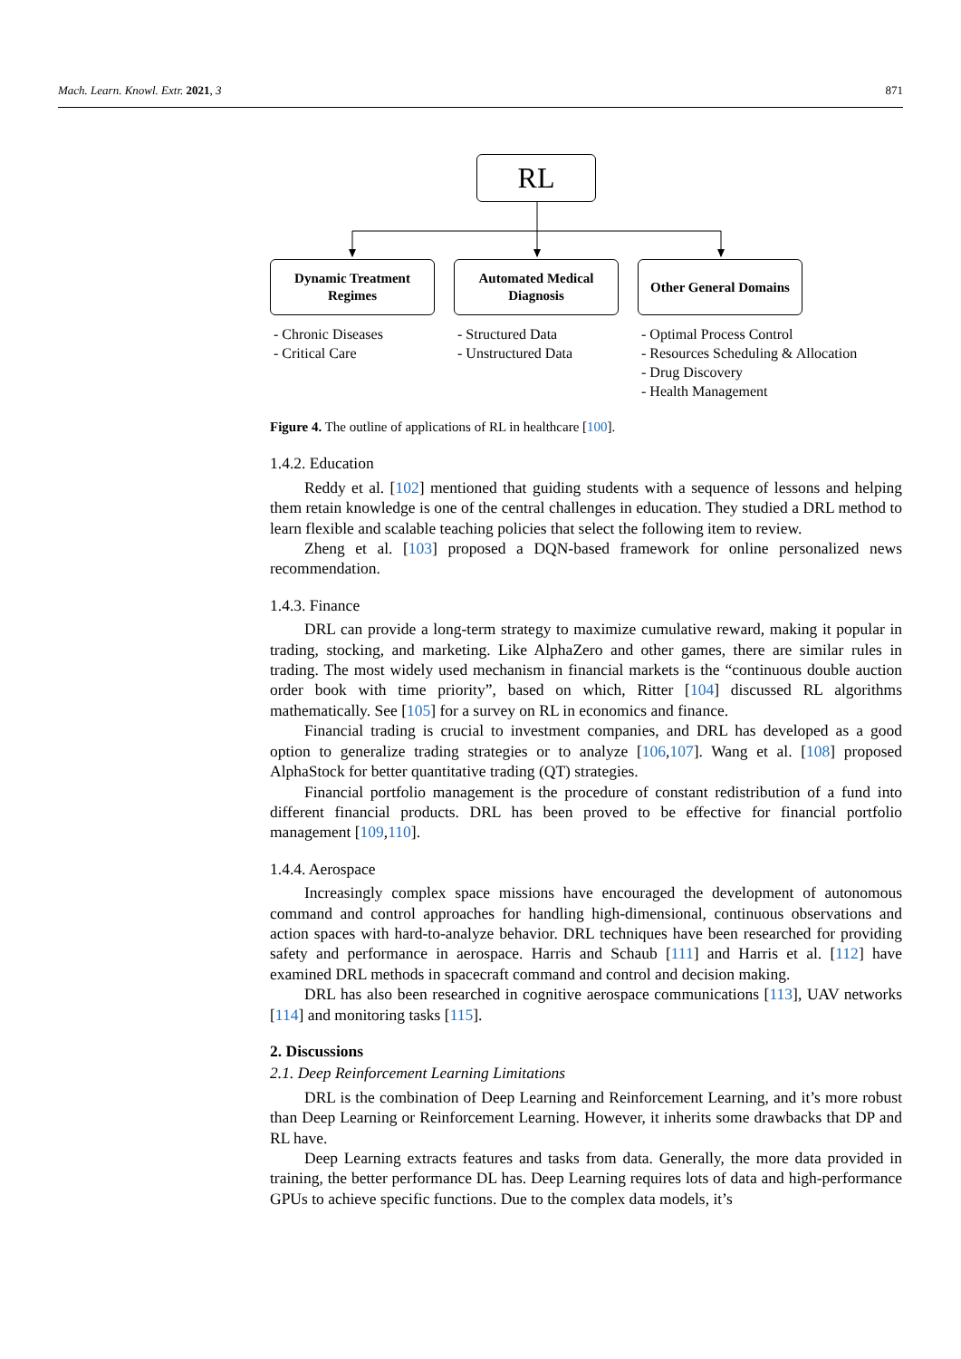Mach. Learn. Knowl. Extr. 2021, 3 871
RL
Dynamic Treatment
Regimes
Automated Medical
Diagnosis
Other General Domains
- Chronic Diseases
- Critical Care
- Structured Data
- Unstructured Data
- Optimal Process Control
- Resources Scheduling & Allocation
- Drug Discovery
- Health Management
Figure 4. The outline of applications of RL in healthcare [100].
1.4.2. Education
Reddy et al. [102] mentioned that guiding students with a sequence of lessons and helping them retain knowledge is one of the central challenges in education. They studied a DRL method to learn flexible and scalable teaching policies that select the following item to review.
Zheng et al. [103] proposed a DQN-based framework for online personalized news recommendation.
1.4.3. Finance
DRL can provide a long-term strategy to maximize cumulative reward, making it popular in trading, stocking, and marketing. Like AlphaZero and other games, there are similar rules in trading. The most widely used mechanism in financial markets is the “continuous double auction order book with time priority”, based on which, Ritter [104] discussed RL algorithms mathematically. See [105] for a survey on RL in economics and finance.
Financial trading is crucial to investment companies, and DRL has developed as a good option to generalize trading strategies or to analyze [106,107]. Wang et al. [108] proposed AlphaStock for better quantitative trading (QT) strategies.
Financial portfolio management is the procedure of constant redistribution of a fund into different financial products. DRL has been proved to be effective for financial portfolio management [109,110].
1.4.4. Aerospace
Increasingly complex space missions have encouraged the development of autonomous command and control approaches for handling high-dimensional, continuous observations and action spaces with hard-to-analyze behavior. DRL techniques have been researched for providing safety and performance in aerospace. Harris and Schaub [111] and Harris et al. [112] have examined DRL methods in spacecraft command and control and decision making.
DRL has also been researched in cognitive aerospace communications [113], UAV networks [114] and monitoring tasks [115].
2. Discussions
2.1. Deep Reinforcement Learning Limitations
DRL is the combination of Deep Learning and Reinforcement Learning, and it’s more robust than Deep Learning or Reinforcement Learning. However, it inherits some drawbacks that DP and RL have.
Deep Learning extracts features and tasks from data. Generally, the more data provided in training, the better performance DL has. Deep Learning requires lots of data and high-performance GPUs to achieve specific functions. Due to the complex data models, it’s